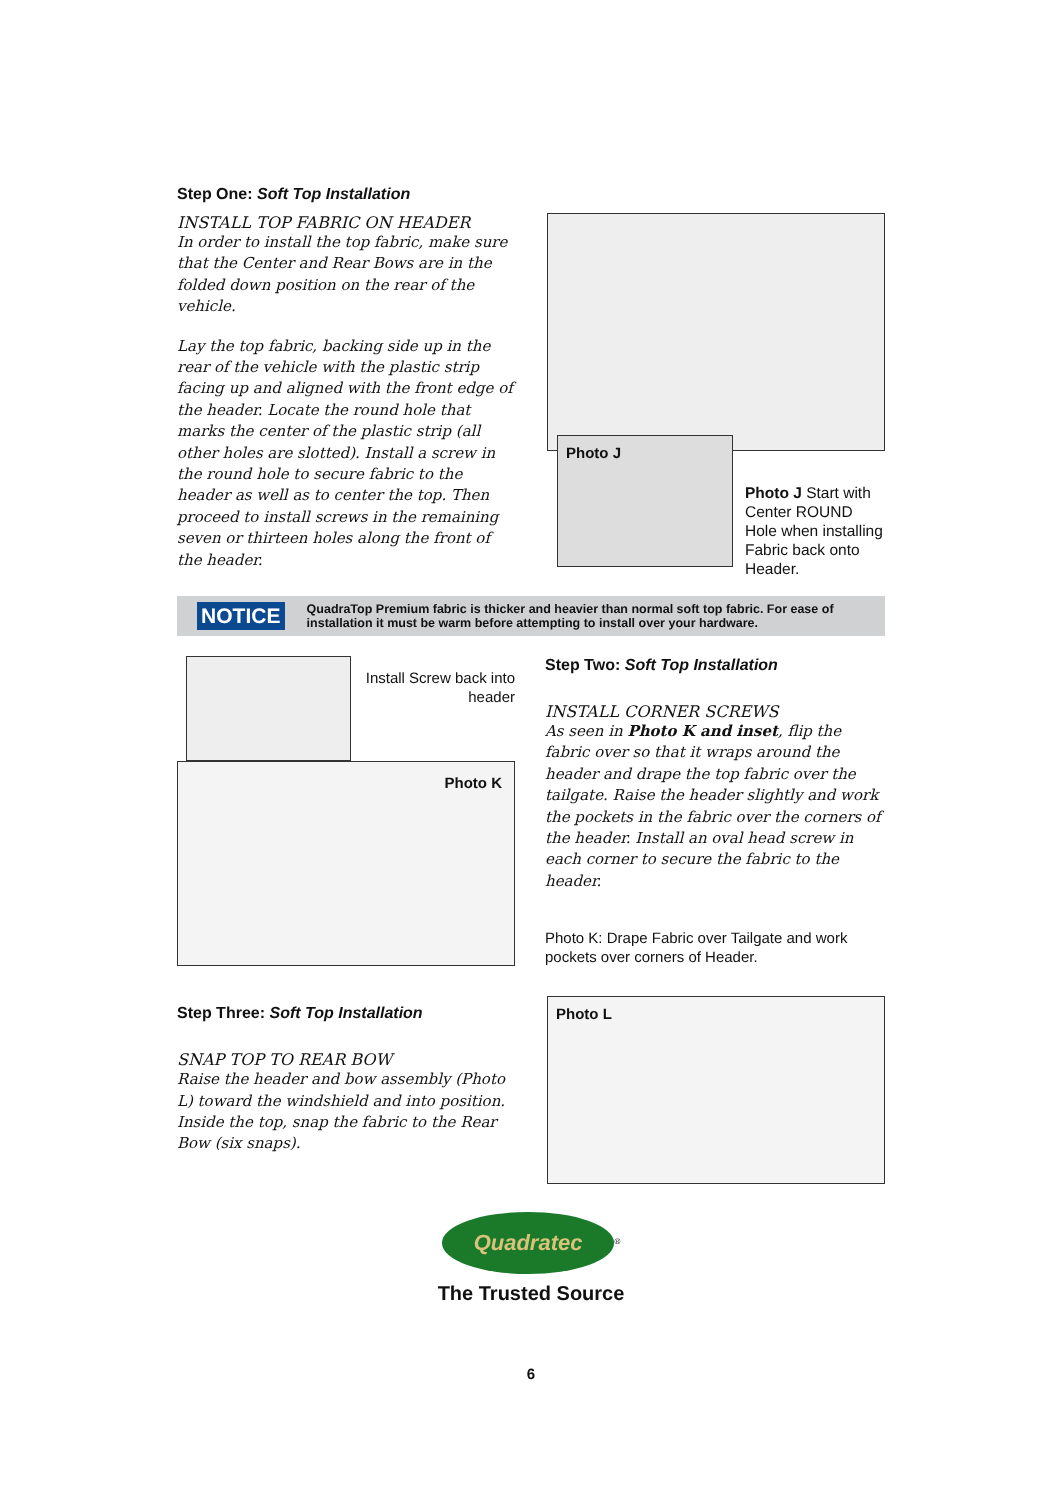Step One: Soft Top Installation
INSTALL TOP FABRIC ON HEADER
In order to install the top fabric, make sure that the Center and Rear Bows are in the folded down position on the rear of the vehicle.
Lay the top fabric, backing side up in the rear of the vehicle with the plastic strip facing up and aligned with the front edge of the header. Locate the round hole that marks the center of the plastic strip (all other holes are slotted). Install a screw in the round hole to secure fabric to the header as well as to center the top. Then proceed to install screws in the remaining seven or thirteen holes along the front of the header.
Photo J
Photo J Start with Center ROUND Hole when installing Fabric back onto Header.
NOTICE
QuadraTop Premium fabric is thicker and heavier than normal soft top fabric. For ease of installation it must be warm before attempting to install over your hardware.
Install Screw back into header
Photo K
Step Two: Soft Top Installation
INSTALL CORNER SCREWS
As seen in Photo K and inset, flip the fabric over so that it wraps around the header and drape the top fabric over the tailgate. Raise the header slightly and work the pockets in the fabric over the corners of the header. Install an oval head screw in each corner to secure the fabric to the header.
Photo K: Drape Fabric over Tailgate and work pockets over corners of Header.
Step Three: Soft Top Installation
SNAP TOP TO REAR BOW
Raise the header and bow assembly (Photo L) toward the windshield and into position. Inside the top, snap the fabric to the Rear Bow (six snaps).
Photo L
Quadratec
<sup>®</sup>
The Trusted Source
6